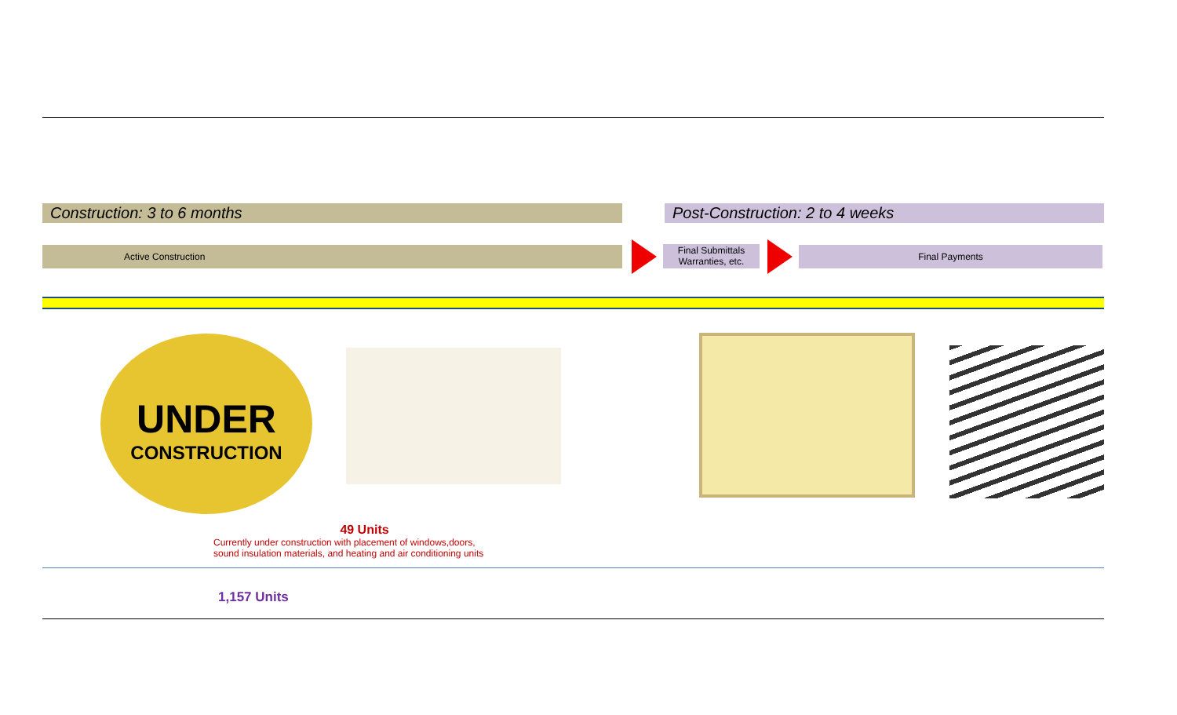Construction: 3 to 6 months Post-Construction: 2 to 4 weeks
Active Construction
Final Submittals
Warranties, etc.
Final Payments
UNDER
CONSTRUCTION
49 Units
Currently under construction with placement of windows,doors,
sound insulation materials, and heating and air conditioning units
1,157 Units